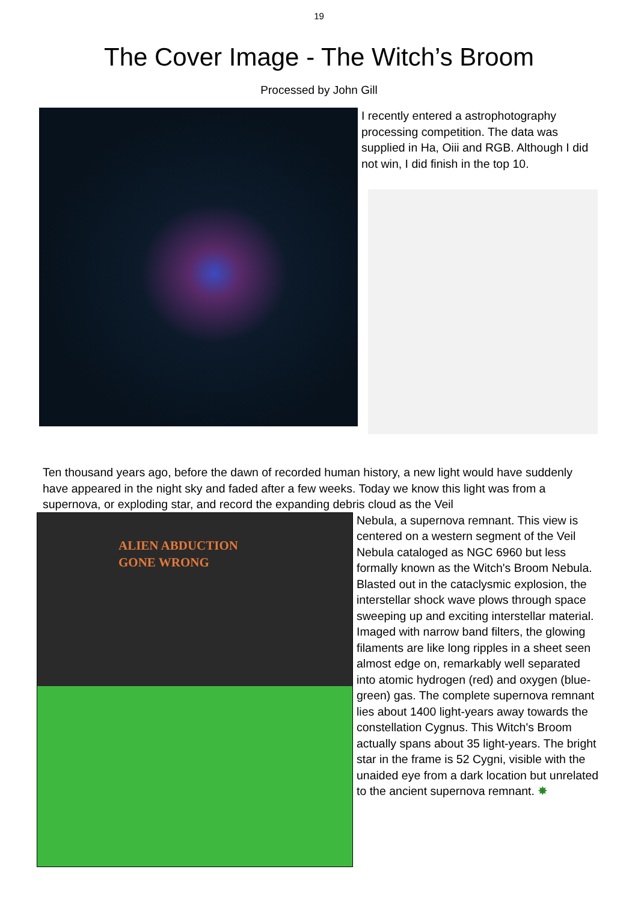19
The Cover Image - The Witch’s Broom
Processed by John Gill
I recently entered a astrophotography processing competition. The data was supplied in Ha, Oiii and RGB. Although I did not win, I did finish in the top 10.
Ten thousand years ago, before the dawn of recorded human history, a new light would have suddenly have appeared in the night sky and faded after a few weeks. Today we know this light was from a supernova, or exploding star, and record the expanding debris cloud as the Veil
ALIEN ABDUCTION
GONE WRONG
Nebula, a supernova remnant. This view is centered on a western segment of the Veil Nebula cataloged as NGC 6960 but less formally known as the Witch's Broom Nebula. Blasted out in the cataclysmic explosion, the interstellar shock wave plows through space sweeping up and exciting interstellar material. Imaged with narrow band filters, the glowing filaments are like long ripples in a sheet seen almost edge on, remarkably well separated into atomic hydrogen (red) and oxygen (blue-green) gas. The complete supernova remnant lies about 1400 light-years away towards the constellation Cygnus. This Witch's Broom actually spans about 35 light-years. The bright star in the frame is 52 Cygni, visible with the unaided eye from a dark location but unrelated to the ancient supernova remnant. ✸